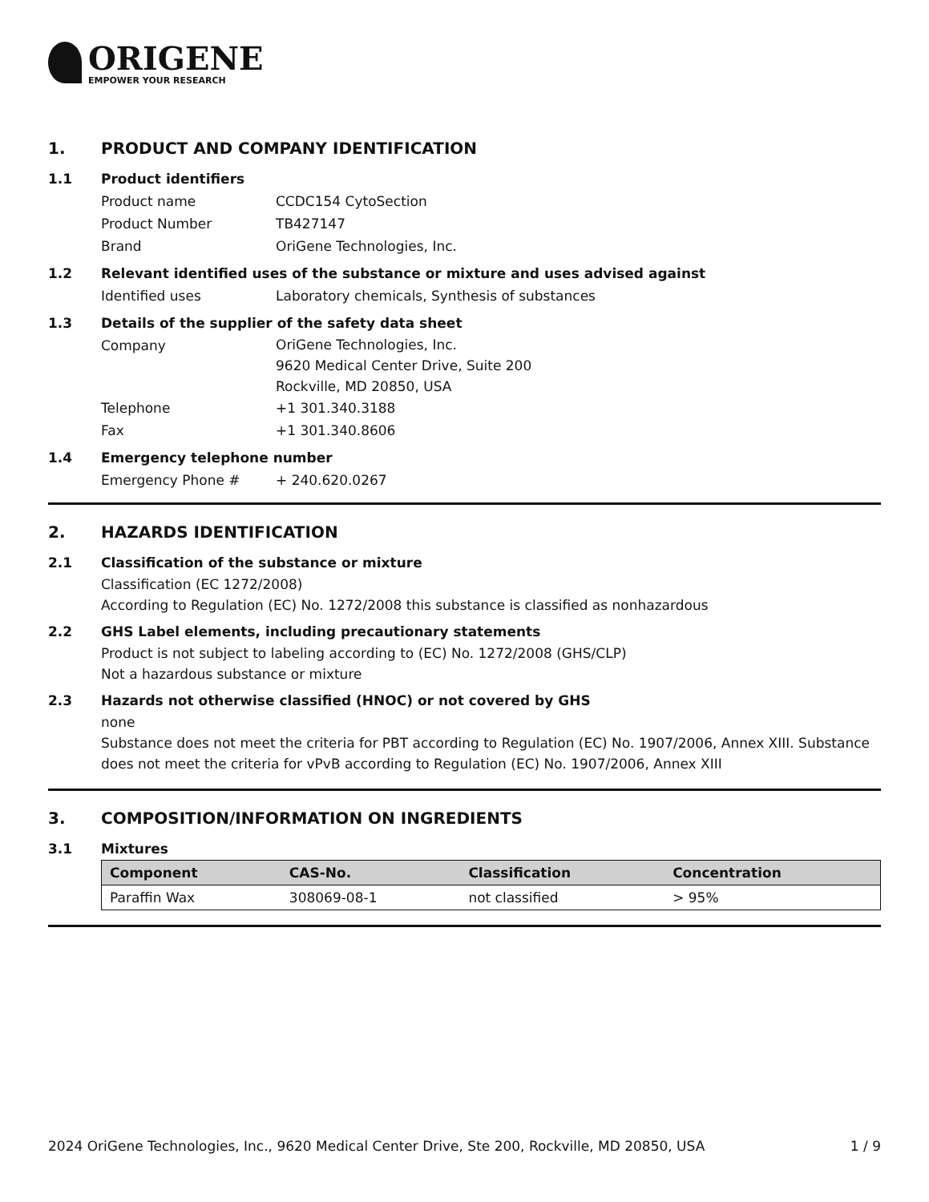ORIGENE
EMPOWER YOUR RESEARCH
1. PRODUCT AND COMPANY IDENTIFICATION
1.1 Product identifiers
Product name CCDC154 CytoSection
Product Number TB427147
Brand OriGene Technologies, Inc.
1.2 Relevant identified uses of the substance or mixture and uses advised against
Identified uses Laboratory chemicals, Synthesis of substances
1.3 Details of the supplier of the safety data sheet
Company
OriGene Technologies, Inc.
9620 Medical Center Drive, Suite 200
Rockville, MD 20850, USA
Telephone +1 301.340.3188
Fax +1 301.340.8606
1.4 Emergency telephone number
Emergency Phone # + 240.620.0267
2. HAZARDS IDENTIFICATION
2.1 Classification of the substance or mixture
Classification (EC 1272/2008)
According to Regulation (EC) No. 1272/2008 this substance is classified as nonhazardous
2.2 GHS Label elements, including precautionary statements
Product is not subject to labeling according to (EC) No. 1272/2008 (GHS/CLP)
Not a hazardous substance or mixture
2.3 Hazards not otherwise classified (HNOC) or not covered by GHS
none
Substance does not meet the criteria for PBT according to Regulation (EC) No. 1907/2006, Annex XIII. Substance does not meet the criteria for vPvB according to Regulation (EC) No. 1907/2006, Annex XIII
3. COMPOSITION/INFORMATION ON INGREDIENTS
3.1 Mixtures
| Component | CAS-No. | Classification | Concentration |
| --- | --- | --- | --- |
| Paraffin Wax | 308069-08-1 | not classified | > 95% |
2024 OriGene Technologies, Inc., 9620 Medical Center Drive, Ste 200, Rockville, MD 20850, USA 1 / 9